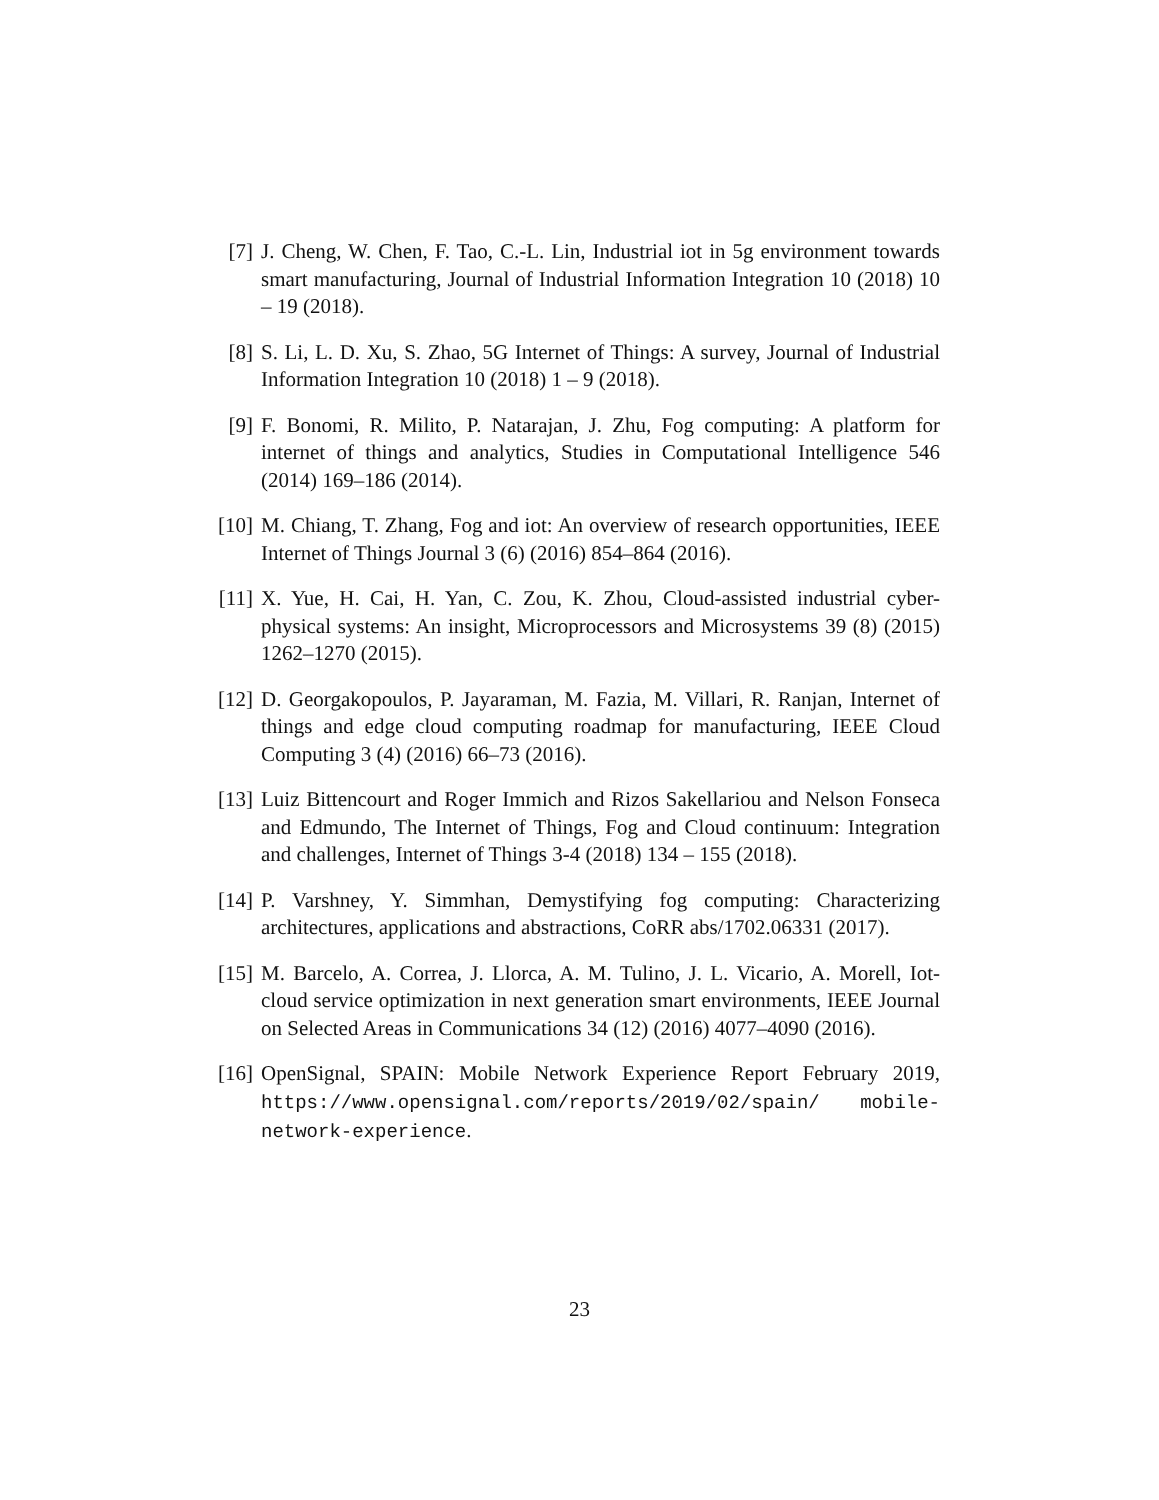[7] J. Cheng, W. Chen, F. Tao, C.-L. Lin, Industrial iot in 5g environment towards smart manufacturing, Journal of Industrial Information Integration 10 (2018) 10 – 19 (2018).
[8] S. Li, L. D. Xu, S. Zhao, 5G Internet of Things: A survey, Journal of Industrial Information Integration 10 (2018) 1 – 9 (2018).
[9] F. Bonomi, R. Milito, P. Natarajan, J. Zhu, Fog computing: A platform for internet of things and analytics, Studies in Computational Intelligence 546 (2014) 169–186 (2014).
[10] M. Chiang, T. Zhang, Fog and iot: An overview of research opportunities, IEEE Internet of Things Journal 3 (6) (2016) 854–864 (2016).
[11] X. Yue, H. Cai, H. Yan, C. Zou, K. Zhou, Cloud-assisted industrial cyber-physical systems: An insight, Microprocessors and Microsystems 39 (8) (2015) 1262–1270 (2015).
[12] D. Georgakopoulos, P. Jayaraman, M. Fazia, M. Villari, R. Ranjan, Internet of things and edge cloud computing roadmap for manufacturing, IEEE Cloud Computing 3 (4) (2016) 66–73 (2016).
[13] Luiz Bittencourt and Roger Immich and Rizos Sakellariou and Nelson Fonseca and Edmundo, The Internet of Things, Fog and Cloud continuum: Integration and challenges, Internet of Things 3-4 (2018) 134 – 155 (2018).
[14] P. Varshney, Y. Simmhan, Demystifying fog computing: Characterizing architectures, applications and abstractions, CoRR abs/1702.06331 (2017).
[15] M. Barcelo, A. Correa, J. Llorca, A. M. Tulino, J. L. Vicario, A. Morell, Iot-cloud service optimization in next generation smart environments, IEEE Journal on Selected Areas in Communications 34 (12) (2016) 4077–4090 (2016).
[16] OpenSignal, SPAIN: Mobile Network Experience Report February 2019, https://www.opensignal.com/reports/2019/02/spain/ mobile-network-experience.
23